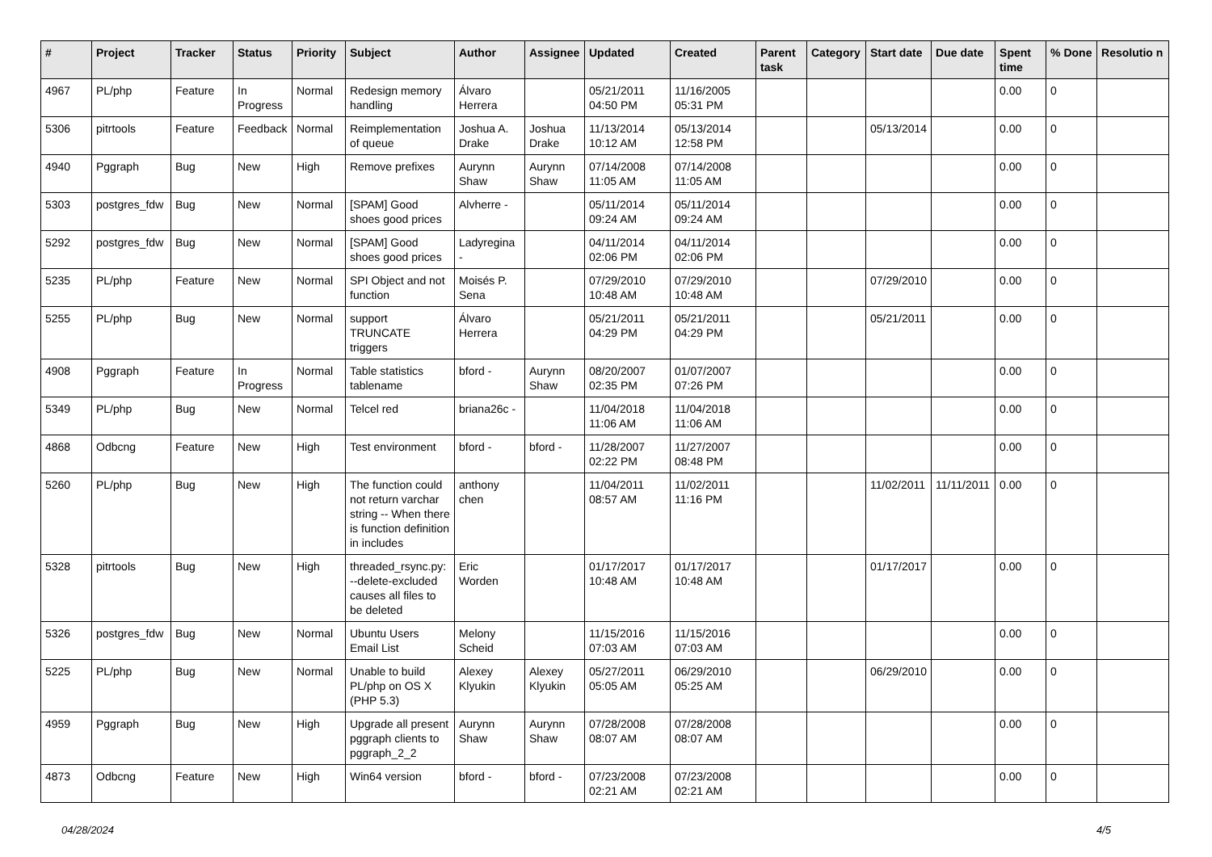| # | Project | Tracker | Status | Priority | Subject | Author | Assignee | Updated | Created | Parent task | Category | Start date | Due date | Spent time | % Done | Resolutio n |
| --- | --- | --- | --- | --- | --- | --- | --- | --- | --- | --- | --- | --- | --- | --- | --- | --- |
| 4967 | PL/php | Feature | In Progress | Normal | Redesign memory handling | Álvaro Herrera | | 05/21/2011 04:50 PM | 11/16/2005 05:31 PM | | | | | 0.00 | 0 | |
| 5306 | pitrtools | Feature | Feedback | Normal | Reimplementation of queue | Joshua A. Drake | Joshua Drake | 11/13/2014 10:12 AM | 05/13/2014 12:58 PM | | | 05/13/2014 | | 0.00 | 0 | |
| 4940 | Pggraph | Bug | New | High | Remove prefixes | Aurynn Shaw | Aurynn Shaw | 07/14/2008 11:05 AM | 07/14/2008 11:05 AM | | | | | 0.00 | 0 | |
| 5303 | postgres_fdw | Bug | New | Normal | [SPAM] Good shoes good prices | Alvherre - | | 05/11/2014 09:24 AM | 05/11/2014 09:24 AM | | | | | 0.00 | 0 | |
| 5292 | postgres_fdw | Bug | New | Normal | [SPAM] Good shoes good prices | Ladyregina - | | 04/11/2014 02:06 PM | 04/11/2014 02:06 PM | | | | | 0.00 | 0 | |
| 5235 | PL/php | Feature | New | Normal | SPI Object and not function | Moisés P. Sena | | 07/29/2010 10:48 AM | 07/29/2010 10:48 AM | | | 07/29/2010 | | 0.00 | 0 | |
| 5255 | PL/php | Bug | New | Normal | support TRUNCATE triggers | Álvaro Herrera | | 05/21/2011 04:29 PM | 05/21/2011 04:29 PM | | | 05/21/2011 | | 0.00 | 0 | |
| 4908 | Pggraph | Feature | In Progress | Normal | Table statistics tablename | bford - | Aurynn Shaw | 08/20/2007 02:35 PM | 01/07/2007 07:26 PM | | | | | 0.00 | 0 | |
| 5349 | PL/php | Bug | New | Normal | Telcel red | briana26c - | | 11/04/2018 11:06 AM | 11/04/2018 11:06 AM | | | | | 0.00 | 0 | |
| 4868 | Odbcng | Feature | New | High | Test environment | bford - | bford - | 11/28/2007 02:22 PM | 11/27/2007 08:48 PM | | | | | 0.00 | 0 | |
| 5260 | PL/php | Bug | New | High | The function could not return varchar string -- When there is function definition in includes | anthony chen | | 11/04/2011 08:57 AM | 11/02/2011 11:16 PM | | | 11/02/2011 | 11/11/2011 | 0.00 | 0 | |
| 5328 | pitrtools | Bug | New | High | threaded_rsync.py: --delete-excluded causes all files to be deleted | Eric Worden | | 01/17/2017 10:48 AM | 01/17/2017 10:48 AM | | | 01/17/2017 | | 0.00 | 0 | |
| 5326 | postgres_fdw | Bug | New | Normal | Ubuntu Users Email List | Melony Scheid | | 11/15/2016 07:03 AM | 11/15/2016 07:03 AM | | | | | 0.00 | 0 | |
| 5225 | PL/php | Bug | New | Normal | Unable to build PL/php on OS X (PHP 5.3) | Alexey Klyukin | Alexey Klyukin | 05/27/2011 05:05 AM | 06/29/2010 05:25 AM | | | 06/29/2010 | | 0.00 | 0 | |
| 4959 | Pggraph | Bug | New | High | Upgrade all present pggraph clients to pggraph_2_2 | Aurynn Shaw | Aurynn Shaw | 07/28/2008 08:07 AM | 07/28/2008 08:07 AM | | | | | 0.00 | 0 | |
| 4873 | Odbcng | Feature | New | High | Win64 version | bford - | bford - | 07/23/2008 02:21 AM | 07/23/2008 02:21 AM | | | | | 0.00 | 0 | |
04/28/2024 4/5